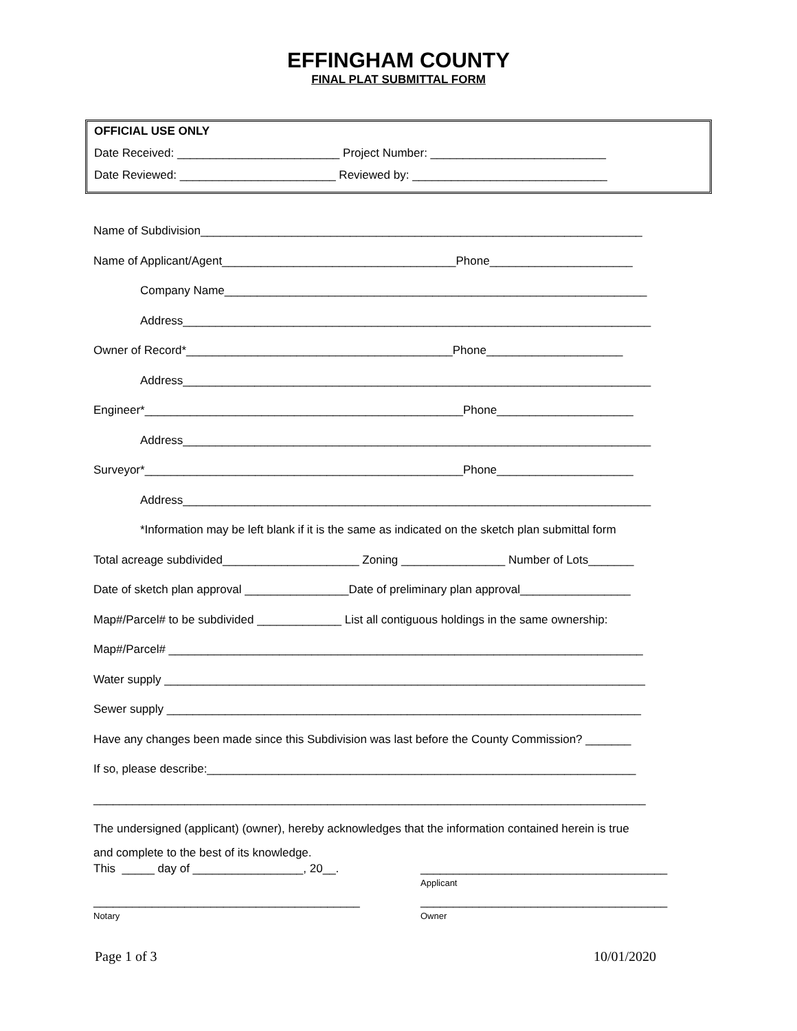EFFINGHAM COUNTY
FINAL PLAT SUBMITTAL FORM
OFFICIAL USE ONLY
Date Received: _________________________ Project Number: ___________________________
Date Reviewed: ________________________ Reviewed by: ______________________________
Name of Subdivision____________________________________________________________________
Name of Applicant/Agent____________________________________Phone______________________
Company Name_________________________________________________________________
Address________________________________________________________________________
Owner of Record*_________________________________________Phone_____________________
Address________________________________________________________________________
Engineer*_________________________________________________Phone_____________________
Address________________________________________________________________________
Surveyor*_________________________________________________Phone_____________________
Address________________________________________________________________________
*Information may be left blank if it is the same as indicated on the sketch plan submittal form
Total acreage subdivided_____________________ Zoning ________________ Number of Lots_______
Date of sketch plan approval ________________Date of preliminary plan approval_________________
Map#/Parcel# to be subdivided _____________ List all contiguous holdings in the same ownership:
Map#/Parcel# _________________________________________________________________________
Water supply __________________________________________________________________________
Sewer supply _________________________________________________________________________
Have any changes been made since this Subdivision was last before the County Commission? _______
If so, please describe:__________________________________________________________________
_____________________________________________________________________________________
The undersigned (applicant) (owner), hereby acknowledges that the information contained herein is true
and complete to the best of its knowledge.
This _____ day of _________________, 20__. ______________________________________
Applicant
_________________________________________
Notary
______________________________________
Owner
Page 1 of 3 10/01/2020